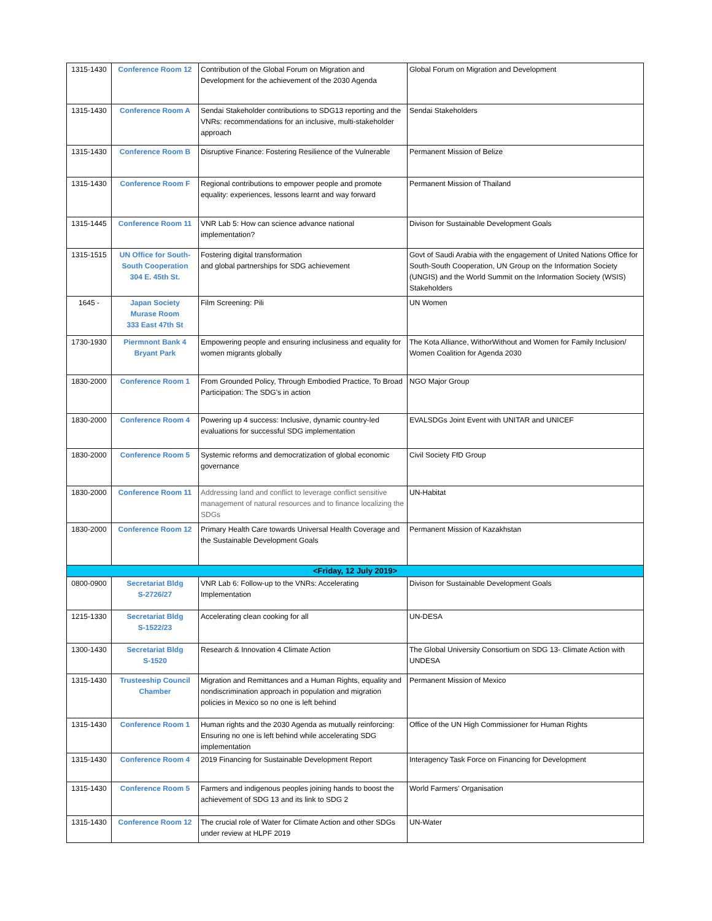| 1315-1430 | Conference Room 12 | Contribution of the Global Forum on Migration and Development for the achievement of the 2030 Agenda | Global Forum on Migration and Development |
| 1315-1430 | Conference Room A | Sendai Stakeholder contributions to SDG13 reporting and the VNRs: recommendations for an inclusive, multi-stakeholder approach | Sendai Stakeholders |
| 1315-1430 | Conference Room B | Disruptive Finance: Fostering Resilience of the Vulnerable | Permanent Mission of Belize |
| 1315-1430 | Conference Room F | Regional contributions to empower people and promote equality: experiences, lessons learnt and way forward | Permanent Mission of Thailand |
| 1315-1445 | Conference Room 11 | VNR Lab 5: How can science advance national implementation? | Divison for Sustainable Development Goals |
| 1315-1515 | UN Office for South-South Cooperation 304 E. 45th St. | Fostering digital transformation and global partnerships for SDG achievement | Govt of Saudi Arabia with the engagement of United Nations Office for South-South Cooperation, UN Group on the Information Society (UNGIS) and the World Summit on the Information Society (WSIS) Stakeholders |
| 1645 - | Japan Society Murase Room 333 East 47th St | Film Screening: Pili | UN Women |
| 1730-1930 | Piermnont Bank 4 Bryant Park | Empowering people and ensuring inclusiness and equality for women migrants globally | The Kota Alliance, WithorWithout and Women for Family Inclusion/ Women Coalition for Agenda 2030 |
| 1830-2000 | Conference Room 1 | From Grounded Policy, Through Embodied Practice, To Broad Participation: The SDG’s in action | NGO Major Group |
| 1830-2000 | Conference Room 4 | Powering up 4 success: Inclusive, dynamic country-led evaluations for successful SDG implementation | EVALSDGs Joint Event with UNITAR and UNICEF |
| 1830-2000 | Conference Room 5 | Systemic reforms and democratization of global economic governance | Civil Society FfD Group |
| 1830-2000 | Conference Room 11 | Addressing land and conflict to leverage conflict sensitive management of natural resources and to finance localizing the SDGs | UN-Habitat |
| 1830-2000 | Conference Room 12 | Primary Health Care towards Universal Health Coverage and the Sustainable Development Goals | Permanent Mission of Kazakhstan |
| <Friday, 12 July 2019> | | | |
| 0800-0900 | Secretariat Bldg S-2726/27 | VNR Lab 6: Follow-up to the VNRs: Accelerating Implementation | Divison for Sustainable Development Goals |
| 1215-1330 | Secretariat Bldg S-1522/23 | Accelerating clean cooking for all | UN-DESA |
| 1300-1430 | Secretariat Bldg S-1520 | Research & Innovation 4 Climate Action | The Global University Consortium on SDG 13- Climate Action with UNDESA |
| 1315-1430 | Trusteeship Council Chamber | Migration and Remittances and a Human Rights, equality and nondiscrimination approach in population and migration policies in Mexico so no one is left behind | Permanent Mission of Mexico |
| 1315-1430 | Conference Room 1 | Human rights and the 2030 Agenda as mutually reinforcing: Ensuring no one is left behind while accelerating SDG implementation | Office of the UN High Commissioner for Human Rights |
| 1315-1430 | Conference Room 4 | 2019 Financing for Sustainable Development Report | Interagency Task Force on Financing for Development |
| 1315-1430 | Conference Room 5 | Farmers and indigenous peoples joining hands to boost the achievement of SDG 13 and its link to SDG 2 | World Farmers' Organisation |
| 1315-1430 | Conference Room 12 | The crucial role of Water for Climate Action and other SDGs under review at HLPF 2019 | UN-Water |